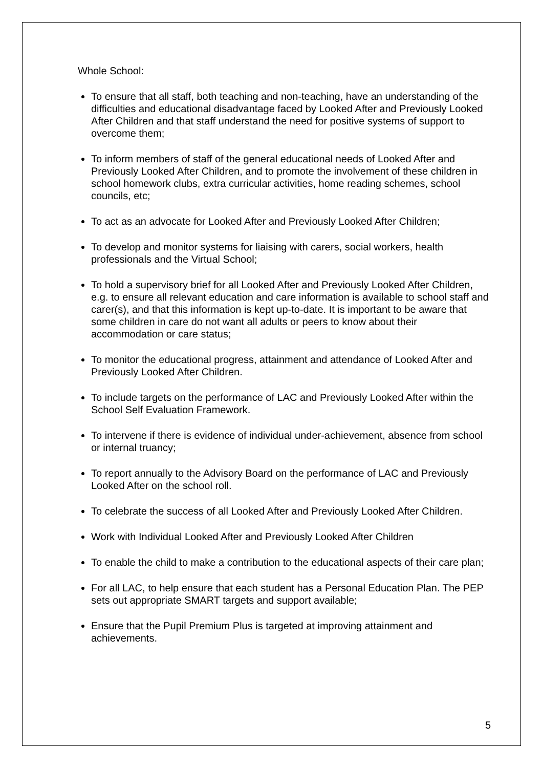Whole School:
To ensure that all staff, both teaching and non-teaching, have an understanding of the difficulties and educational disadvantage faced by Looked After and Previously Looked After Children and that staff understand the need for positive systems of support to overcome them;
To inform members of staff of the general educational needs of Looked After and Previously Looked After Children, and to promote the involvement of these children in school homework clubs, extra curricular activities, home reading schemes, school councils, etc;
To act as an advocate for Looked After and Previously Looked After Children;
To develop and monitor systems for liaising with carers, social workers, health professionals and the Virtual School;
To hold a supervisory brief for all Looked After and Previously Looked After Children, e.g. to ensure all relevant education and care information is available to school staff and carer(s), and that this information is kept up-to-date. It is important to be aware that some children in care do not want all adults or peers to know about their accommodation or care status;
To monitor the educational progress, attainment and attendance of Looked After and Previously Looked After Children.
To include targets on the performance of LAC and Previously Looked After within the School Self Evaluation Framework.
To intervene if there is evidence of individual under-achievement, absence from school or internal truancy;
To report annually to the Advisory Board on the performance of LAC and Previously Looked After on the school roll.
To celebrate the success of all Looked After and Previously Looked After Children.
Work with Individual Looked After and Previously Looked After Children
To enable the child to make a contribution to the educational aspects of their care plan;
For all LAC, to help ensure that each student has a Personal Education Plan. The PEP sets out appropriate SMART targets and support available;
Ensure that the Pupil Premium Plus is targeted at improving attainment and achievements.
5